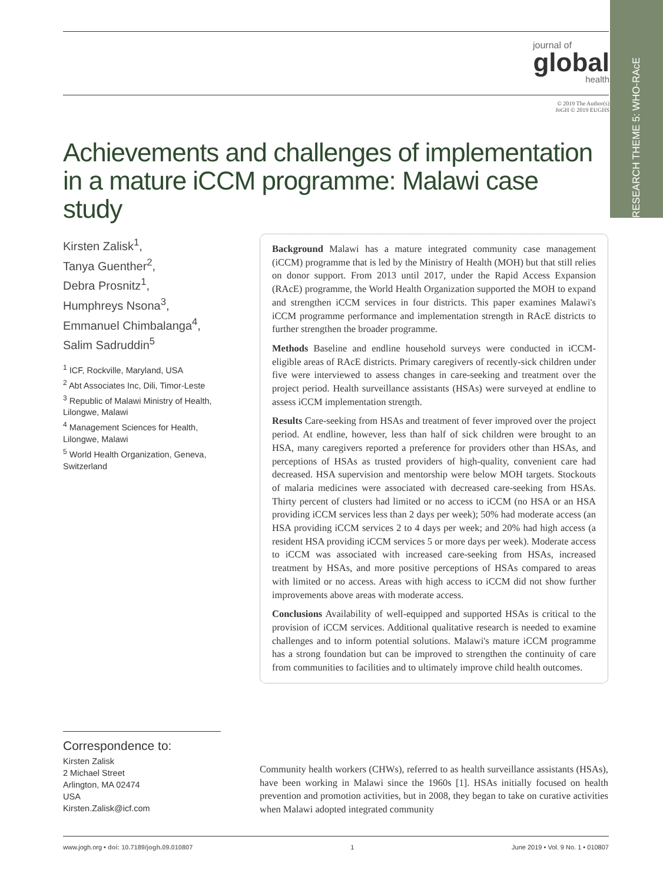RESEARCH THEME 5: WHO-RAcE
journal of
global
health
© 2019 The Author(s)
JoGH © 2019 EUGHS
Achievements and challenges of implementation in a mature iCCM programme: Malawi case study
Kirsten Zalisk<sup>1</sup>,
Tanya Guenther<sup>2</sup>,
Debra Prosnitz<sup>1</sup>,
Humphreys Nsona<sup>3</sup>,
Emmanuel Chimbalanga<sup>4</sup>,
Salim Sadruddin<sup>5</sup>
<sup>1</sup> ICF, Rockville, Maryland, USA
<sup>2</sup> Abt Associates Inc, Dili, Timor-Leste
<sup>3</sup> Republic of Malawi Ministry of Health, Lilongwe, Malawi
<sup>4</sup> Management Sciences for Health, Lilongwe, Malawi
<sup>5</sup> World Health Organization, Geneva, Switzerland
Background Malawi has a mature integrated community case management (iCCM) programme that is led by the Ministry of Health (MOH) but that still relies on donor support. From 2013 until 2017, under the Rapid Access Expansion (RAcE) programme, the World Health Organization supported the MOH to expand and strengthen iCCM services in four districts. This paper examines Malawi's iCCM programme performance and implementation strength in RAcE districts to further strengthen the broader programme.
Methods Baseline and endline household surveys were conducted in iCCM-eligible areas of RAcE districts. Primary caregivers of recently-sick children under five were interviewed to assess changes in care-seeking and treatment over the project period. Health surveillance assistants (HSAs) were surveyed at endline to assess iCCM implementation strength.
Results Care-seeking from HSAs and treatment of fever improved over the project period. At endline, however, less than half of sick children were brought to an HSA, many caregivers reported a preference for providers other than HSAs, and perceptions of HSAs as trusted providers of high-quality, convenient care had decreased. HSA supervision and mentorship were below MOH targets. Stockouts of malaria medicines were associated with decreased care-seeking from HSAs. Thirty percent of clusters had limited or no access to iCCM (no HSA or an HSA providing iCCM services less than 2 days per week); 50% had moderate access (an HSA providing iCCM services 2 to 4 days per week; and 20% had high access (a resident HSA providing iCCM services 5 or more days per week). Moderate access to iCCM was associated with increased care-seeking from HSAs, increased treatment by HSAs, and more positive perceptions of HSAs compared to areas with limited or no access. Areas with high access to iCCM did not show further improvements above areas with moderate access.
Conclusions Availability of well-equipped and supported HSAs is critical to the provision of iCCM services. Additional qualitative research is needed to examine challenges and to inform potential solutions. Malawi's mature iCCM programme has a strong foundation but can be improved to strengthen the continuity of care from communities to facilities and to ultimately improve child health outcomes.
Correspondence to:
Kirsten Zalisk
2 Michael Street
Arlington, MA 02474
USA
Kirsten.Zalisk@icf.com
Community health workers (CHWs), referred to as health surveillance assistants (HSAs), have been working in Malawi since the 1960s [1]. HSAs initially focused on health prevention and promotion activities, but in 2008, they began to take on curative activities when Malawi adopted integrated community
www.jogh.org • doi: 10.7189/jogh.09.010807 1 June 2019 • Vol. 9 No. 1 • 010807